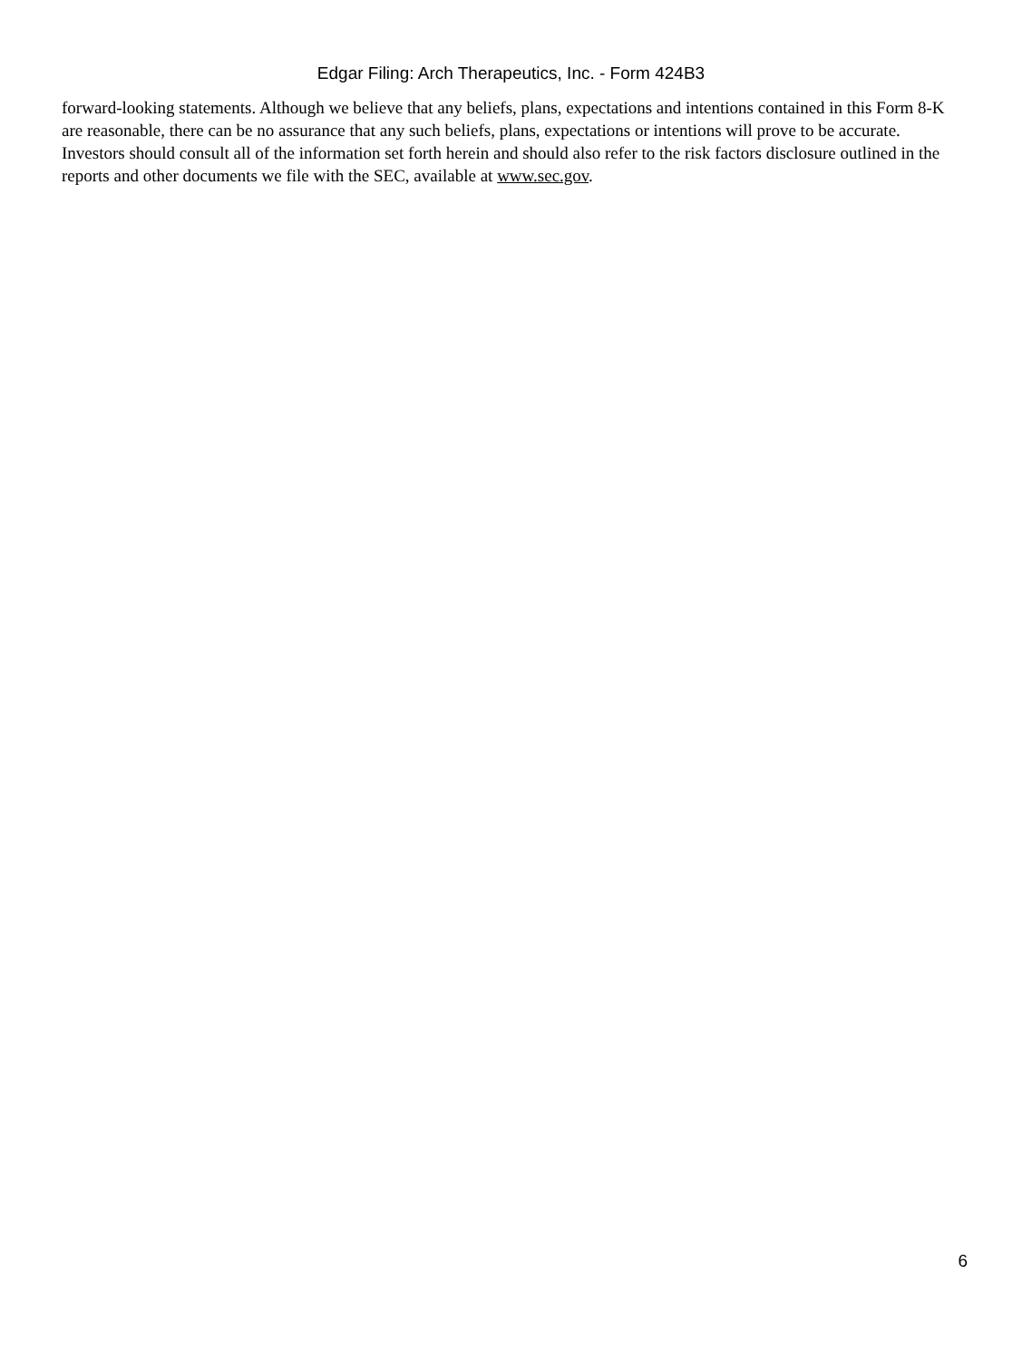Edgar Filing: Arch Therapeutics, Inc. - Form 424B3
forward-looking statements. Although we believe that any beliefs, plans, expectations and intentions contained in this Form 8-K are reasonable, there can be no assurance that any such beliefs, plans, expectations or intentions will prove to be accurate. Investors should consult all of the information set forth herein and should also refer to the risk factors disclosure outlined in the reports and other documents we file with the SEC, available at www.sec.gov.
6